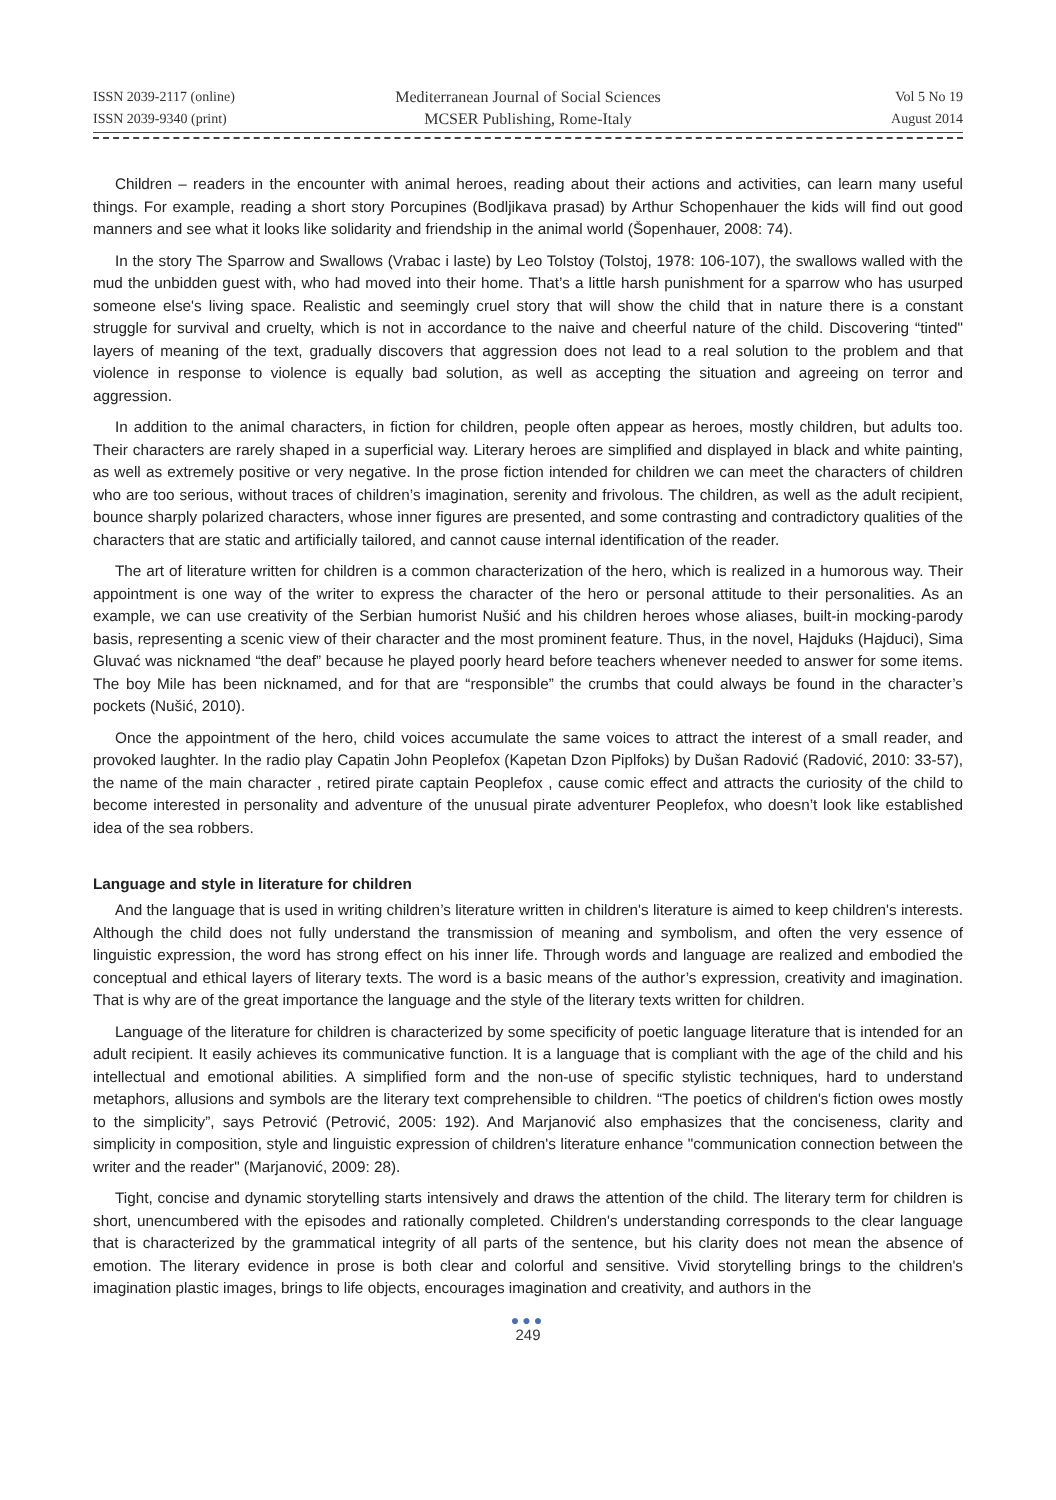ISSN 2039-2117 (online)
ISSN 2039-9340 (print)
Mediterranean Journal of Social Sciences
MCSER Publishing, Rome-Italy
Vol 5 No 19
August 2014
Children – readers in the encounter with animal heroes, reading about their actions and activities, can learn many useful things. For example, reading a short story Porcupines (Bodljikava prasad) by Arthur Schopenhauer the kids will find out good manners and see what it looks like solidarity and friendship in the animal world (Šopenhauer, 2008: 74).
In the story The Sparrow and Swallows (Vrabac i laste) by Leo Tolstoy (Tolstoj, 1978: 106-107), the swallows walled with the mud the unbidden guest with, who had moved into their home. That’s a little harsh punishment for a sparrow who has usurped someone else's living space. Realistic and seemingly cruel story that will show the child that in nature there is a constant struggle for survival and cruelty, which is not in accordance to the naive and cheerful nature of the child. Discovering “tinted" layers of meaning of the text, gradually discovers that aggression does not lead to a real solution to the problem and that violence in response to violence is equally bad solution, as well as accepting the situation and agreeing on terror and aggression.
In addition to the animal characters, in fiction for children, people often appear as heroes, mostly children, but adults too. Their characters are rarely shaped in a superficial way. Literary heroes are simplified and displayed in black and white painting, as well as extremely positive or very negative. In the prose fiction intended for children we can meet the characters of children who are too serious, without traces of children’s imagination, serenity and frivolous. The children, as well as the adult recipient, bounce sharply polarized characters, whose inner figures are presented, and some contrasting and contradictory qualities of the characters that are static and artificially tailored, and cannot cause internal identification of the reader.
The art of literature written for children is a common characterization of the hero, which is realized in a humorous way. Their appointment is one way of the writer to express the character of the hero or personal attitude to their personalities. As an example, we can use creativity of the Serbian humorist Nušić and his children heroes whose aliases, built-in mocking-parody basis, representing a scenic view of their character and the most prominent feature. Thus, in the novel, Hajduks (Hajduci), Sima Gluvać was nicknamed “the deaf” because he played poorly heard before teachers whenever needed to answer for some items. The boy Mile has been nicknamed, and for that are “responsible” the crumbs that could always be found in the character’s pockets (Nušić, 2010).
Once the appointment of the hero, child voices accumulate the same voices to attract the interest of a small reader, and provoked laughter. In the radio play Capatin John Peoplefox (Kapetan Dzon Piplfoks) by Dušan Radović (Radović, 2010: 33-57), the name of the main character , retired pirate captain Peoplefox , cause comic effect and attracts the curiosity of the child to become interested in personality and adventure of the unusual pirate adventurer Peoplefox, who doesn’t look like established idea of the sea robbers.
Language and style in literature for children
And the language that is used in writing children’s literature written in children's literature is aimed to keep children's interests. Although the child does not fully understand the transmission of meaning and symbolism, and often the very essence of linguistic expression, the word has strong effect on his inner life. Through words and language are realized and embodied the conceptual and ethical layers of literary texts. The word is a basic means of the author’s expression, creativity and imagination. That is why are of the great importance the language and the style of the literary texts written for children.
Language of the literature for children is characterized by some specificity of poetic language literature that is intended for an adult recipient. It easily achieves its communicative function. It is a language that is compliant with the age of the child and his intellectual and emotional abilities. A simplified form and the non-use of specific stylistic techniques, hard to understand metaphors, allusions and symbols are the literary text comprehensible to children. “The poetics of children's fiction owes mostly to the simplicity”, says Petrović (Petrović, 2005: 192). And Marjanović also emphasizes that the conciseness, clarity and simplicity in composition, style and linguistic expression of children's literature enhance "communication connection between the writer and the reader" (Marjanović, 2009: 28).
Tight, concise and dynamic storytelling starts intensively and draws the attention of the child. The literary term for children is short, unencumbered with the episodes and rationally completed. Children's understanding corresponds to the clear language that is characterized by the grammatical integrity of all parts of the sentence, but his clarity does not mean the absence of emotion. The literary evidence in prose is both clear and colorful and sensitive. Vivid storytelling brings to the children's imagination plastic images, brings to life objects, encourages imagination and creativity, and authors in the
●●●
249